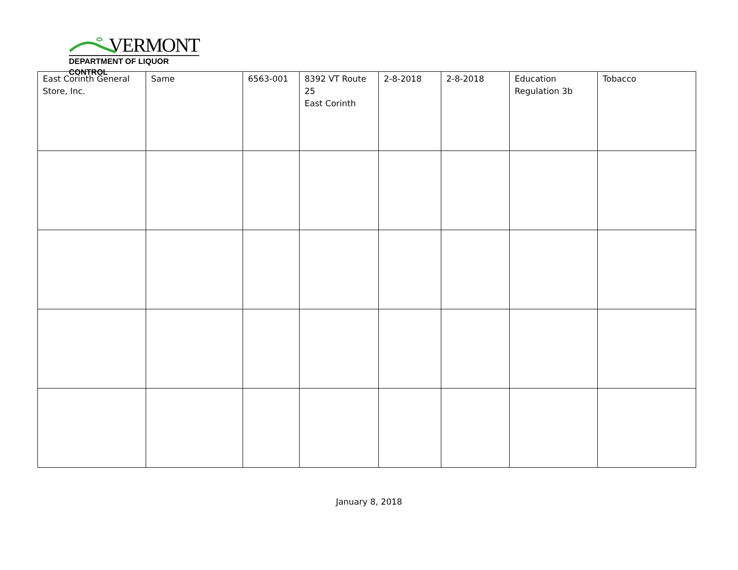VERMONT
DEPARTMENT OF LIQUOR CONTROL
| East Corinth General Store, Inc. | Same | 6563-001 | 8392 VT Route 25 East Corinth | 2-8-2018 | 2-8-2018 | Education Regulation 3b | Tobacco |
January 8, 2018